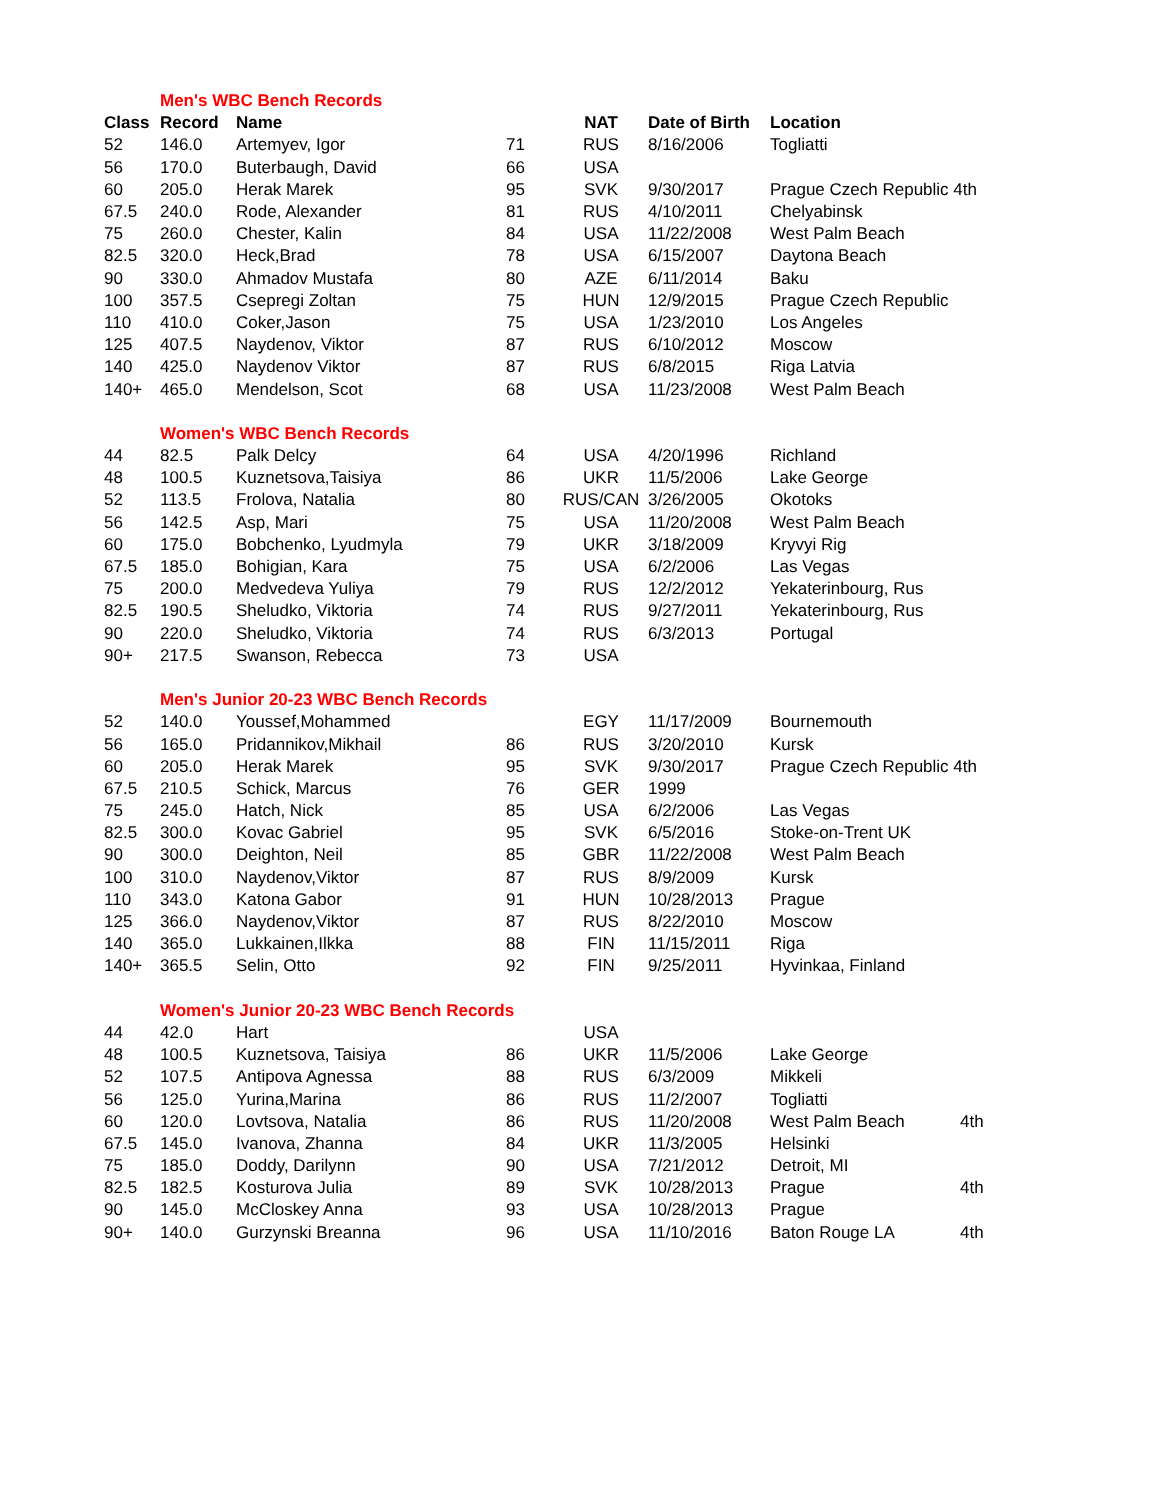| | Men's WBC Bench Records | | | | | | |
| Class | Record | Name | | NAT | Date of Birth | Location | |
| 52 | 146.0 | Artemyev, Igor | 71 | RUS | 8/16/2006 | Togliatti | |
| 56 | 170.0 | Buterbaugh, David | 66 | USA | | | |
| 60 | 205.0 | Herak Marek | 95 | SVK | 9/30/2017 | Prague Czech Republic 4th | |
| 67.5 | 240.0 | Rode, Alexander | 81 | RUS | 4/10/2011 | Chelyabinsk | |
| 75 | 260.0 | Chester, Kalin | 84 | USA | 11/22/2008 | West Palm Beach | |
| 82.5 | 320.0 | Heck,Brad | 78 | USA | 6/15/2007 | Daytona Beach | |
| 90 | 330.0 | Ahmadov Mustafa | 80 | AZE | 6/11/2014 | Baku | |
| 100 | 357.5 | Csepregi Zoltan | 75 | HUN | 12/9/2015 | Prague Czech Republic | |
| 110 | 410.0 | Coker,Jason | 75 | USA | 1/23/2010 | Los Angeles | |
| 125 | 407.5 | Naydenov, Viktor | 87 | RUS | 6/10/2012 | Moscow | |
| 140 | 425.0 | Naydenov Viktor | 87 | RUS | 6/8/2015 | Riga Latvia | |
| 140+ | 465.0 | Mendelson, Scot | 68 | USA | 11/23/2008 | West Palm Beach | |
| | Women's WBC Bench Records | | | | | | |
| 44 | 82.5 | Palk Delcy | 64 | USA | 4/20/1996 | Richland | |
| 48 | 100.5 | Kuznetsova,Taisiya | 86 | UKR | 11/5/2006 | Lake George | |
| 52 | 113.5 | Frolova, Natalia | 80 | RUS/CAN | 3/26/2005 | Okotoks | |
| 56 | 142.5 | Asp, Mari | 75 | USA | 11/20/2008 | West Palm Beach | |
| 60 | 175.0 | Bobchenko, Lyudmyla | 79 | UKR | 3/18/2009 | Kryvyi Rig | |
| 67.5 | 185.0 | Bohigian, Kara | 75 | USA | 6/2/2006 | Las Vegas | |
| 75 | 200.0 | Medvedeva Yuliya | 79 | RUS | 12/2/2012 | Yekaterinbourg, Rus | |
| 82.5 | 190.5 | Sheludko, Viktoria | 74 | RUS | 9/27/2011 | Yekaterinbourg, Rus | |
| 90 | 220.0 | Sheludko, Viktoria | 74 | RUS | 6/3/2013 | Portugal | |
| 90+ | 217.5 | Swanson, Rebecca | 73 | USA | | | |
| | Men's Junior 20-23 WBC Bench Records | | | | | | |
| 52 | 140.0 | Youssef,Mohammed | | EGY | 11/17/2009 | Bournemouth | |
| 56 | 165.0 | Pridannikov,Mikhail | 86 | RUS | 3/20/2010 | Kursk | |
| 60 | 205.0 | Herak Marek | 95 | SVK | 9/30/2017 | Prague Czech Republic 4th | |
| 67.5 | 210.5 | Schick, Marcus | 76 | GER | 1999 | | |
| 75 | 245.0 | Hatch, Nick | 85 | USA | 6/2/2006 | Las Vegas | |
| 82.5 | 300.0 | Kovac Gabriel | 95 | SVK | 6/5/2016 | Stoke-on-Trent UK | |
| 90 | 300.0 | Deighton, Neil | 85 | GBR | 11/22/2008 | West Palm Beach | |
| 100 | 310.0 | Naydenov,Viktor | 87 | RUS | 8/9/2009 | Kursk | |
| 110 | 343.0 | Katona Gabor | 91 | HUN | 10/28/2013 | Prague | |
| 125 | 366.0 | Naydenov,Viktor | 87 | RUS | 8/22/2010 | Moscow | |
| 140 | 365.0 | Lukkainen,Ilkka | 88 | FIN | 11/15/2011 | Riga | |
| 140+ | 365.5 | Selin, Otto | 92 | FIN | 9/25/2011 | Hyvinkaa, Finland | |
| | Women's Junior 20-23 WBC Bench Records | | | | | | |
| 44 | 42.0 | Hart | | USA | | | |
| 48 | 100.5 | Kuznetsova, Taisiya | 86 | UKR | 11/5/2006 | Lake George | |
| 52 | 107.5 | Antipova Agnessa | 88 | RUS | 6/3/2009 | Mikkeli | |
| 56 | 125.0 | Yurina,Marina | 86 | RUS | 11/2/2007 | Togliatti | |
| 60 | 120.0 | Lovtsova, Natalia | 86 | RUS | 11/20/2008 | West Palm Beach | 4th |
| 67.5 | 145.0 | Ivanova, Zhanna | 84 | UKR | 11/3/2005 | Helsinki | |
| 75 | 185.0 | Doddy, Darilynn | 90 | USA | 7/21/2012 | Detroit, MI | |
| 82.5 | 182.5 | Kosturova Julia | 89 | SVK | 10/28/2013 | Prague | 4th |
| 90 | 145.0 | McCloskey Anna | 93 | USA | 10/28/2013 | Prague | |
| 90+ | 140.0 | Gurzynski Breanna | 96 | USA | 11/10/2016 | Baton Rouge LA | 4th |